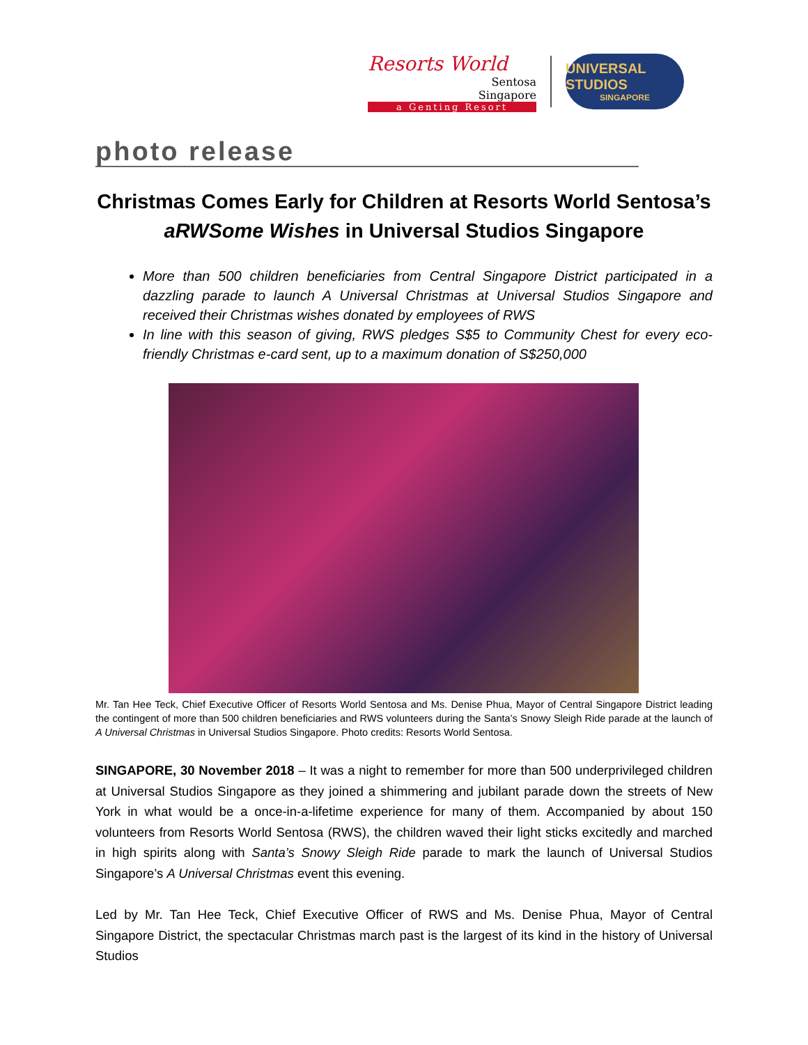Resorts World
Sentosa
Singapore
a Genting Resort
UNIVERSAL STUDIOS
SINGAPORE
photo release
Christmas Comes Early for Children at Resorts World Sentosa’s aRWSome Wishes in Universal Studios Singapore
More than 500 children beneficiaries from Central Singapore District participated in a dazzling parade to launch A Universal Christmas at Universal Studios Singapore and received their Christmas wishes donated by employees of RWS
In line with this season of giving, RWS pledges S$5 to Community Chest for every eco-friendly Christmas e-card sent, up to a maximum donation of S$250,000
Mr. Tan Hee Teck, Chief Executive Officer of Resorts World Sentosa and Ms. Denise Phua, Mayor of Central Singapore District leading the contingent of more than 500 children beneficiaries and RWS volunteers during the Santa’s Snowy Sleigh Ride parade at the launch of A Universal Christmas in Universal Studios Singapore. Photo credits: Resorts World Sentosa.
SINGAPORE, 30 November 2018 – It was a night to remember for more than 500 underprivileged children at Universal Studios Singapore as they joined a shimmering and jubilant parade down the streets of New York in what would be a once-in-a-lifetime experience for many of them. Accompanied by about 150 volunteers from Resorts World Sentosa (RWS), the children waved their light sticks excitedly and marched in high spirits along with Santa’s Snowy Sleigh Ride parade to mark the launch of Universal Studios Singapore’s A Universal Christmas event this evening.
Led by Mr. Tan Hee Teck, Chief Executive Officer of RWS and Ms. Denise Phua, Mayor of Central Singapore District, the spectacular Christmas march past is the largest of its kind in the history of Universal Studios